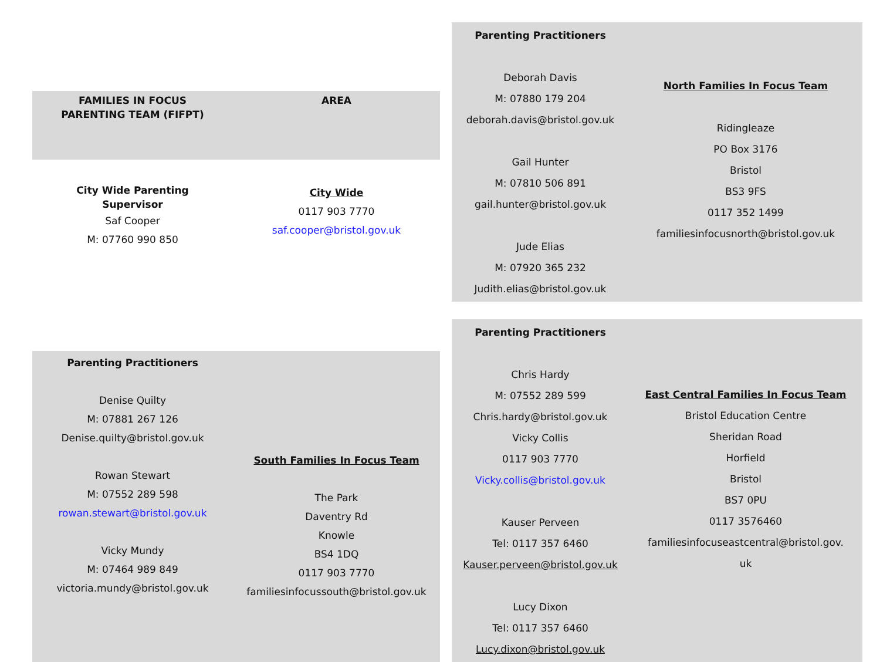| FAMILIES IN FOCUS PARENTING TEAM (FIFPT) | AREA |
| --- | --- |
| City Wide Parenting Supervisor Saf Cooper M: 07760 990 850 | City Wide 0117 903 7770 saf.cooper@bristol.gov.uk |
| Parenting Practitioners Denise Quilty M: 07881 267 126 Denise.quilty@bristol.gov.uk Rowan Stewart M: 07552 289 598 rowan.stewart@bristol.gov.uk Vicky Mundy M: 07464 989 849 victoria.mundy@bristol.gov.uk | South Families In Focus Team The Park Daventry Rd Knowle BS4 1DQ 0117 903 7770 familiesinfocussouth@bristol.gov.uk |
| Parenting Practitioners Deborah Davis M: 07880 179 204 deborah.davis@bristol.gov.uk Gail Hunter M: 07810 506 891 gail.hunter@bristol.gov.uk Jude Elias M: 07920 365 232 Judith.elias@bristol.gov.uk | North Families In Focus Team Ridingleaze PO Box 3176 Bristol BS3 9FS 0117 352 1499 familiesinfocusnorth@bristol.gov.uk |
| Parenting Practitioners Chris Hardy M: 07552 289 599 Chris.hardy@bristol.gov.uk Vicky Collis 0117 903 7770 Vicky.collis@bristol.gov.uk Kauser Perveen Tel: 0117 357 6460 Kauser.perveen@bristol.gov.uk Lucy Dixon Tel: 0117 357 6460 Lucy.dixon@bristol.gov.uk | East Central Families In Focus Team Bristol Education Centre Sheridan Road Horfield Bristol BS7 0PU 0117 3576460 familiesinfocuseastcentral@bristol.gov. uk |